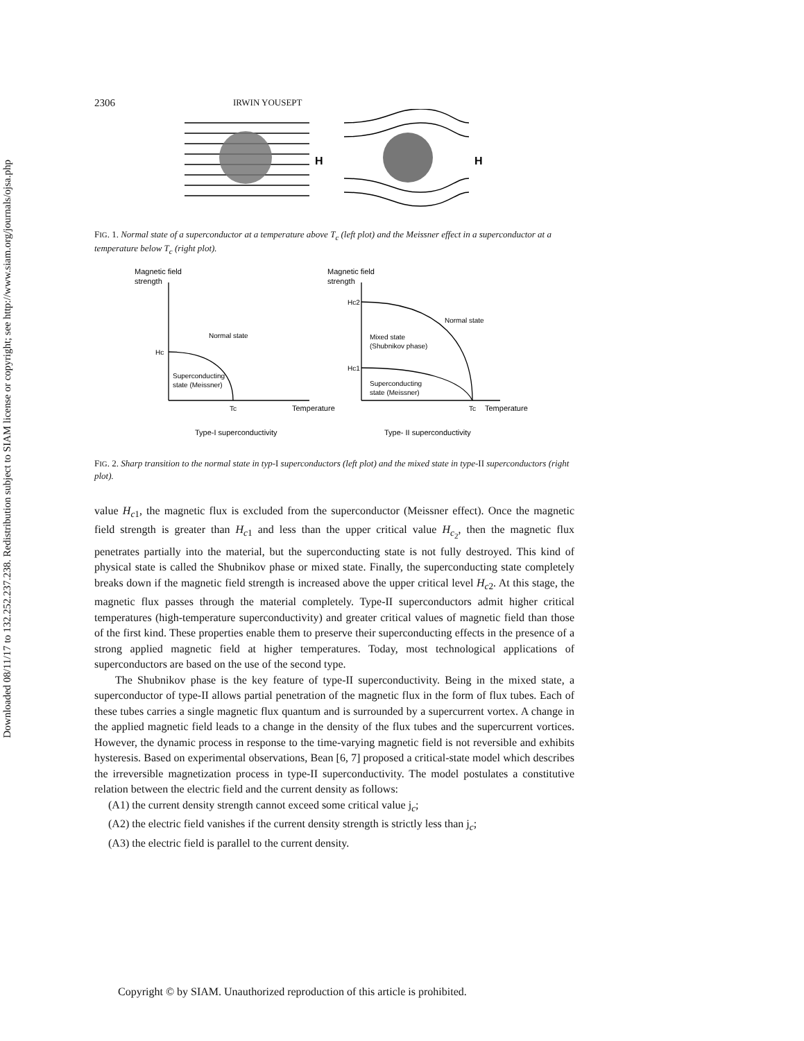Downloaded 08/11/17 to 132.252.237.238. Redistribution subject to SIAM license or copyright; see http://www.siam.org/journals/ojsa.php
2306 IRWIN YOUSEPT
H
H
FIG. 1. Normal state of a superconductor at a temperature above T<sub>c</sub> (left plot) and the Meissner effect in a superconductor at a temperature below T<sub>c</sub> (right plot).
Magnetic field
strength
Normal state
Hc
Superconducting
state (Meissner)
Tc
Temperature
Type-I superconductivity
Magnetic field
strength
Hc2
Normal state
Mixed state
(Shubnikov phase)
Hc1
Superconducting
state (Meissner)
Tc
Temperature
Type- II superconductivity
FIG. 2. Sharp transition to the normal state in typ-I superconductors (left plot) and the mixed state in type-II superconductors (right plot).
value H<sub>c1</sub>, the magnetic flux is excluded from the superconductor (Meissner effect). Once the magnetic field strength is greater than H<sub>c1</sub> and less than the upper critical value H<sub>c<sub>2</sub></sub>, then the magnetic flux penetrates partially into the material, but the superconducting state is not fully destroyed. This kind of physical state is called the Shubnikov phase or mixed state. Finally, the superconducting state completely breaks down if the magnetic field strength is increased above the upper critical level H<sub>c2</sub>. At this stage, the magnetic flux passes through the material completely. Type-II superconductors admit higher critical temperatures (high-temperature superconductivity) and greater critical values of magnetic field than those of the first kind. These properties enable them to preserve their superconducting effects in the presence of a strong applied magnetic field at higher temperatures. Today, most technological applications of superconductors are based on the use of the second type.
The Shubnikov phase is the key feature of type-II superconductivity. Being in the mixed state, a superconductor of type-II allows partial penetration of the magnetic flux in the form of flux tubes. Each of these tubes carries a single magnetic flux quantum and is surrounded by a supercurrent vortex. A change in the applied magnetic field leads to a change in the density of the flux tubes and the supercurrent vortices. However, the dynamic process in response to the time-varying magnetic field is not reversible and exhibits hysteresis. Based on experimental observations, Bean [6, 7] proposed a critical-state model which describes the irreversible magnetization process in type-II superconductivity. The model postulates a constitutive relation between the electric field and the current density as follows:
(A1) the current density strength cannot exceed some critical value j<sub>c</sub>;
(A2) the electric field vanishes if the current density strength is strictly less than j<sub>c</sub>;
(A3) the electric field is parallel to the current density.
Copyright © by SIAM. Unauthorized reproduction of this article is prohibited.